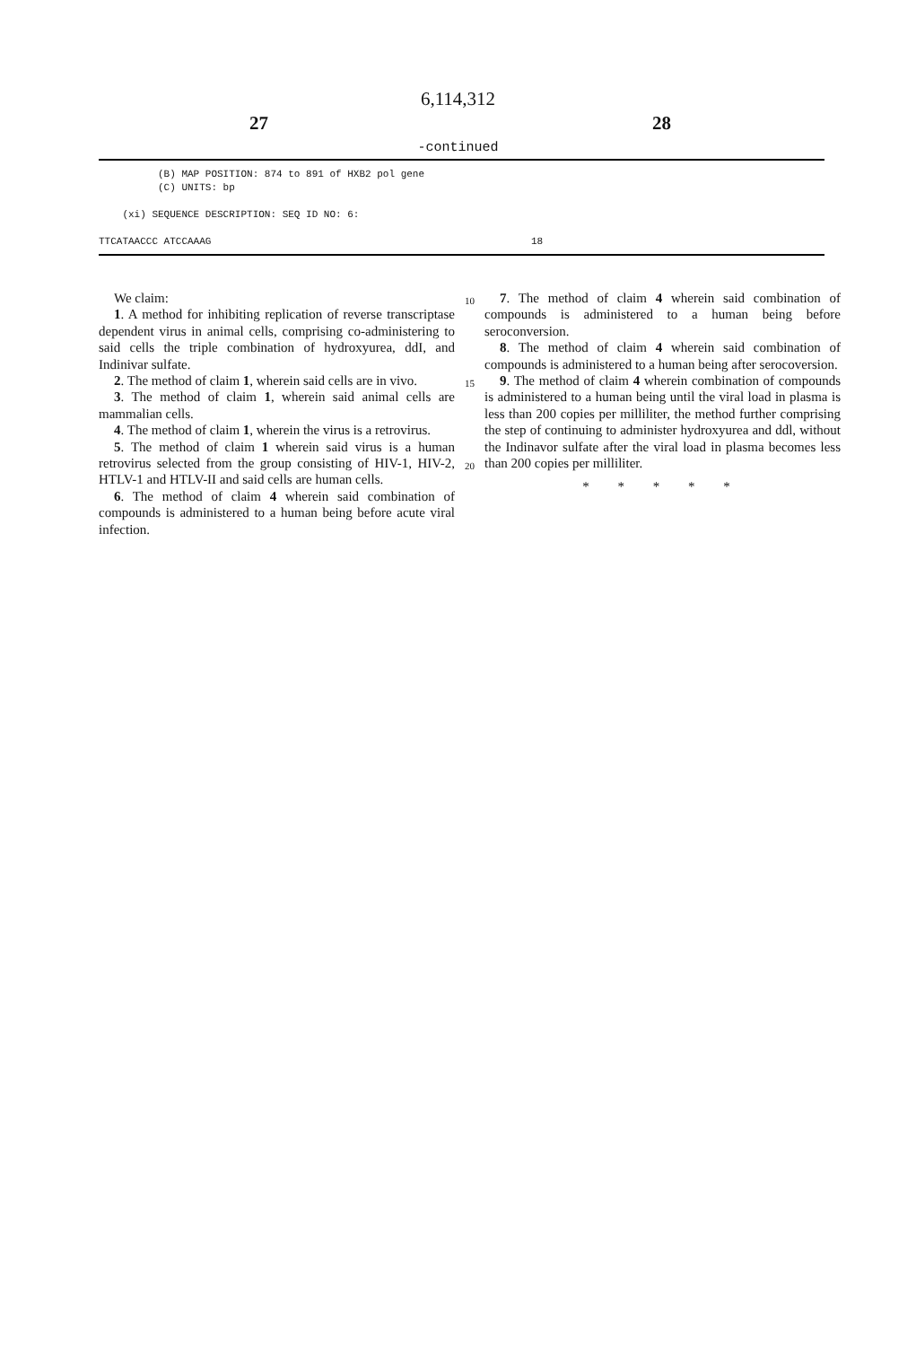6,114,312
27 28
-continued
(B) MAP POSITION: 874 to 891 of HXB2 pol gene
(C) UNITS: bp
(xi) SEQUENCE DESCRIPTION: SEQ ID NO: 6:
TTCATAACCC ATCCAAAG 18
We claim:
1. A method for inhibiting replication of reverse transcriptase dependent virus in animal cells, comprising co-administering to said cells the triple combination of hydroxyurea, ddI, and Indinivar sulfate.
2. The method of claim 1, wherein said cells are in vivo.
3. The method of claim 1, wherein said animal cells are mammalian cells.
4. The method of claim 1, wherein the virus is a retrovirus.
5. The method of claim 1 wherein said virus is a human retrovirus selected from the group consisting of HIV-1, HIV-2, HTLV-1 and HTLV-II and said cells are human cells.
6. The method of claim 4 wherein said combination of compounds is administered to a human being before acute viral infection.
10
15
20
7. The method of claim 4 wherein said combination of compounds is administered to a human being before seroconversion.
8. The method of claim 4 wherein said combination of compounds is administered to a human being after serocoversion.
9. The method of claim 4 wherein combination of compounds is administered to a human being until the viral load in plasma is less than 200 copies per milliliter, the method further comprising the step of continuing to administer hydroxyurea and ddl, without the Indinavor sulfate after the viral load in plasma becomes less than 200 copies per milliliter.
* * * * *